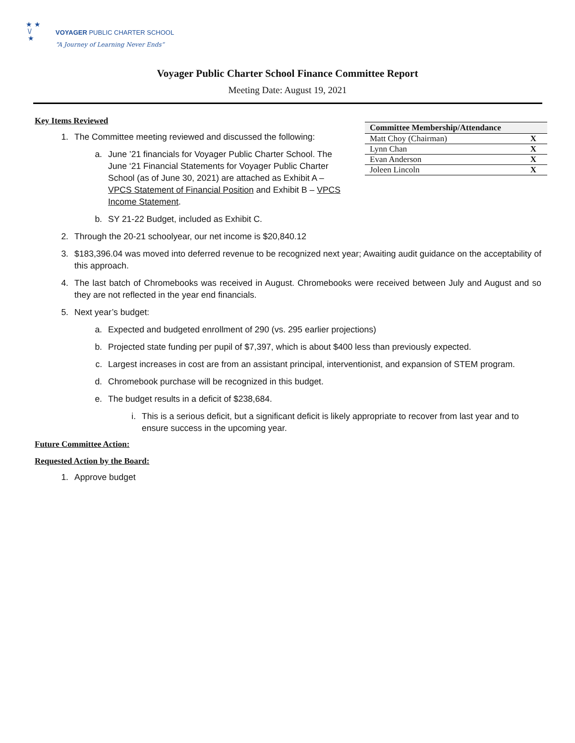★ ★
\/
★
VOYAGER PUBLIC CHARTER SCHOOL
“A Journey of Learning Never Ends”
Voyager Public Charter School Finance Committee Report
Meeting Date: August 19, 2021
| Committee Membership/Attendance | |
| --- | --- |
| Matt Choy (Chairman) | X |
| Lynn Chan | X |
| Evan Anderson | X |
| Joleen Lincoln | X |
Key Items Reviewed
1. The Committee meeting reviewed and discussed the following:
a. June ’21 financials for Voyager Public Charter School. The June ‘21 Financial Statements for Voyager Public Charter School (as of June 30, 2021) are attached as Exhibit A – VPCS Statement of Financial Position and Exhibit B – VPCS Income Statement.
b. SY 21-22 Budget, included as Exhibit C.
2. Through the 20-21 schoolyear, our net income is $20,840.12
3. $183,396.04 was moved into deferred revenue to be recognized next year; Awaiting audit guidance on the acceptability of this approach.
4. The last batch of Chromebooks was received in August. Chromebooks were received between July and August and so they are not reflected in the year end financials.
5. Next year’s budget:
a. Expected and budgeted enrollment of 290 (vs. 295 earlier projections)
b. Projected state funding per pupil of $7,397, which is about $400 less than previously expected.
c. Largest increases in cost are from an assistant principal, interventionist, and expansion of STEM program.
d. Chromebook purchase will be recognized in this budget.
e. The budget results in a deficit of $238,684.
i. This is a serious deficit, but a significant deficit is likely appropriate to recover from last year and to ensure success in the upcoming year.
Future Committee Action:
Requested Action by the Board:
1. Approve budget